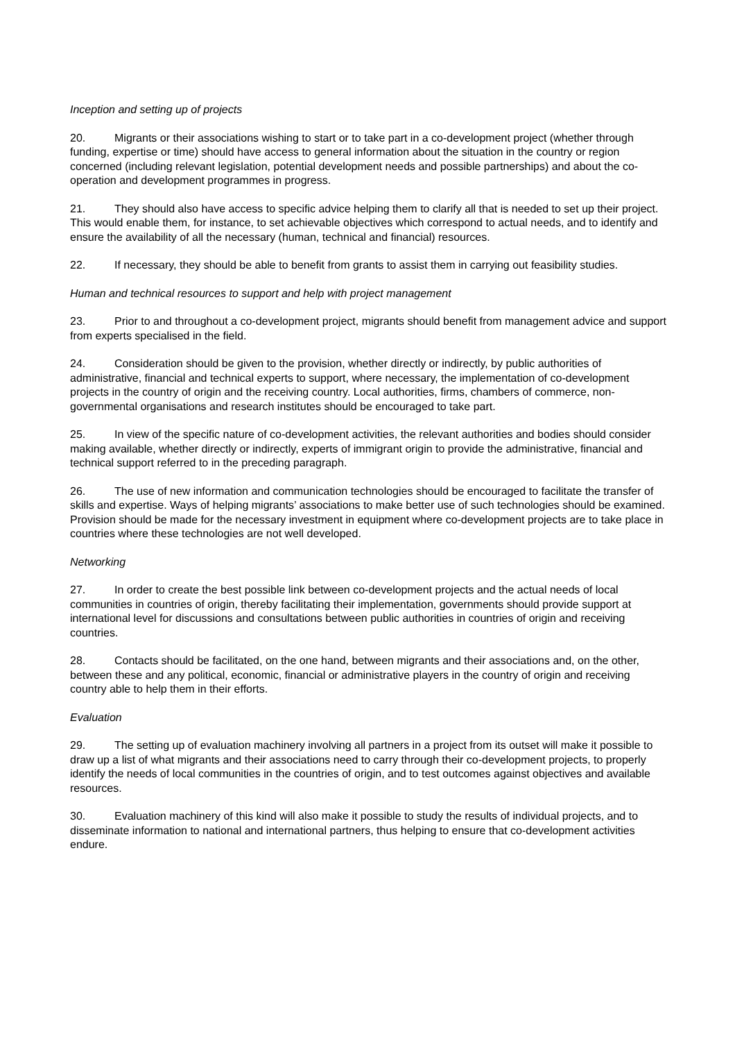Inception and setting up of projects
20. Migrants or their associations wishing to start or to take part in a co-development project (whether through funding, expertise or time) should have access to general information about the situation in the country or region concerned (including relevant legislation, potential development needs and possible partnerships) and about the co-operation and development programmes in progress.
21. They should also have access to specific advice helping them to clarify all that is needed to set up their project. This would enable them, for instance, to set achievable objectives which correspond to actual needs, and to identify and ensure the availability of all the necessary (human, technical and financial) resources.
22. If necessary, they should be able to benefit from grants to assist them in carrying out feasibility studies.
Human and technical resources to support and help with project management
23. Prior to and throughout a co-development project, migrants should benefit from management advice and support from experts specialised in the field.
24. Consideration should be given to the provision, whether directly or indirectly, by public authorities of administrative, financial and technical experts to support, where necessary, the implementation of co-development projects in the country of origin and the receiving country. Local authorities, firms, chambers of commerce, non-governmental organisations and research institutes should be encouraged to take part.
25. In view of the specific nature of co-development activities, the relevant authorities and bodies should consider making available, whether directly or indirectly, experts of immigrant origin to provide the administrative, financial and technical support referred to in the preceding paragraph.
26. The use of new information and communication technologies should be encouraged to facilitate the transfer of skills and expertise. Ways of helping migrants’ associations to make better use of such technologies should be examined. Provision should be made for the necessary investment in equipment where co-development projects are to take place in countries where these technologies are not well developed.
Networking
27. In order to create the best possible link between co-development projects and the actual needs of local communities in countries of origin, thereby facilitating their implementation, governments should provide support at international level for discussions and consultations between public authorities in countries of origin and receiving countries.
28. Contacts should be facilitated, on the one hand, between migrants and their associations and, on the other, between these and any political, economic, financial or administrative players in the country of origin and receiving country able to help them in their efforts.
Evaluation
29. The setting up of evaluation machinery involving all partners in a project from its outset will make it possible to draw up a list of what migrants and their associations need to carry through their co-development projects, to properly identify the needs of local communities in the countries of origin, and to test outcomes against objectives and available resources.
30. Evaluation machinery of this kind will also make it possible to study the results of individual projects, and to disseminate information to national and international partners, thus helping to ensure that co-development activities endure.